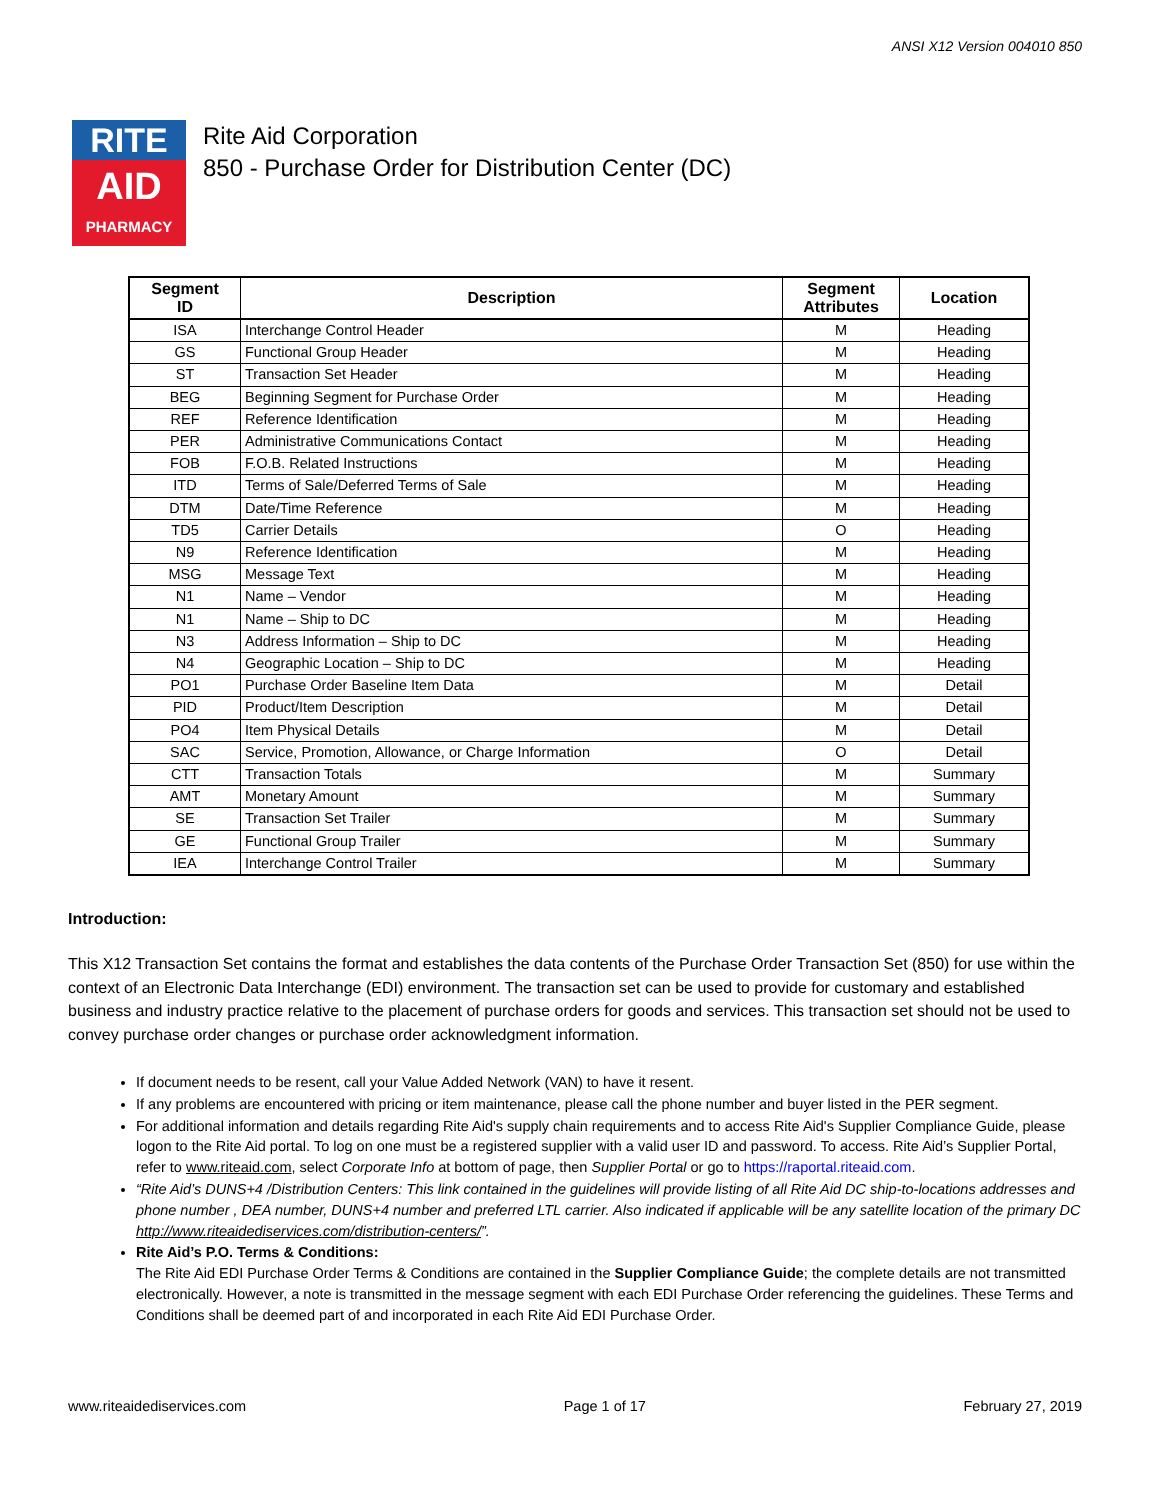ANSI X12 Version 004010 850
RITE
AID
PHARMACY
Rite Aid Corporation
850 - Purchase Order for Distribution Center (DC)
| Segment ID | Description | Segment Attributes | Location |
| --- | --- | --- | --- |
| ISA | Interchange Control Header | M | Heading |
| GS | Functional Group Header | M | Heading |
| ST | Transaction Set Header | M | Heading |
| BEG | Beginning Segment for Purchase Order | M | Heading |
| REF | Reference Identification | M | Heading |
| PER | Administrative Communications Contact | M | Heading |
| FOB | F.O.B. Related Instructions | M | Heading |
| ITD | Terms of Sale/Deferred Terms of Sale | M | Heading |
| DTM | Date/Time Reference | M | Heading |
| TD5 | Carrier Details | O | Heading |
| N9 | Reference Identification | M | Heading |
| MSG | Message Text | M | Heading |
| N1 | Name – Vendor | M | Heading |
| N1 | Name – Ship to DC | M | Heading |
| N3 | Address Information – Ship to DC | M | Heading |
| N4 | Geographic Location – Ship to DC | M | Heading |
| PO1 | Purchase Order Baseline Item Data | M | Detail |
| PID | Product/Item Description | M | Detail |
| PO4 | Item Physical Details | M | Detail |
| SAC | Service, Promotion, Allowance, or Charge Information | O | Detail |
| CTT | Transaction Totals | M | Summary |
| AMT | Monetary Amount | M | Summary |
| SE | Transaction Set Trailer | M | Summary |
| GE | Functional Group Trailer | M | Summary |
| IEA | Interchange Control Trailer | M | Summary |
Introduction:
This X12 Transaction Set contains the format and establishes the data contents of the Purchase Order Transaction Set (850) for use within the context of an Electronic Data Interchange (EDI) environment. The transaction set can be used to provide for customary and established business and industry practice relative to the placement of purchase orders for goods and services. This transaction set should not be used to convey purchase order changes or purchase order acknowledgment information.
If document needs to be resent, call your Value Added Network (VAN) to have it resent.
If any problems are encountered with pricing or item maintenance, please call the phone number and buyer listed in the PER segment.
For additional information and details regarding Rite Aid's supply chain requirements and to access Rite Aid's Supplier Compliance Guide, please logon to the Rite Aid portal. To log on one must be a registered supplier with a valid user ID and password. To access. Rite Aid’s Supplier Portal, refer to www.riteaid.com, select Corporate Info at bottom of page, then Supplier Portal or go to https://raportal.riteaid.com.
“Rite Aid’s DUNS+4 /Distribution Centers: This link contained in the guidelines will provide listing of all Rite Aid DC ship-to-locations addresses and phone number , DEA number, DUNS+4 number and preferred LTL carrier. Also indicated if applicable will be any satellite location of the primary DC http://www.riteaidediservices.com/distribution-centers/”.
Rite Aid’s P.O. Terms & Conditions:
The Rite Aid EDI Purchase Order Terms & Conditions are contained in the Supplier Compliance Guide; the complete details are not transmitted electronically. However, a note is transmitted in the message segment with each EDI Purchase Order referencing the guidelines. These Terms and Conditions shall be deemed part of and incorporated in each Rite Aid EDI Purchase Order.
www.riteaidediservices.com Page 1 of 17 February 27, 2019